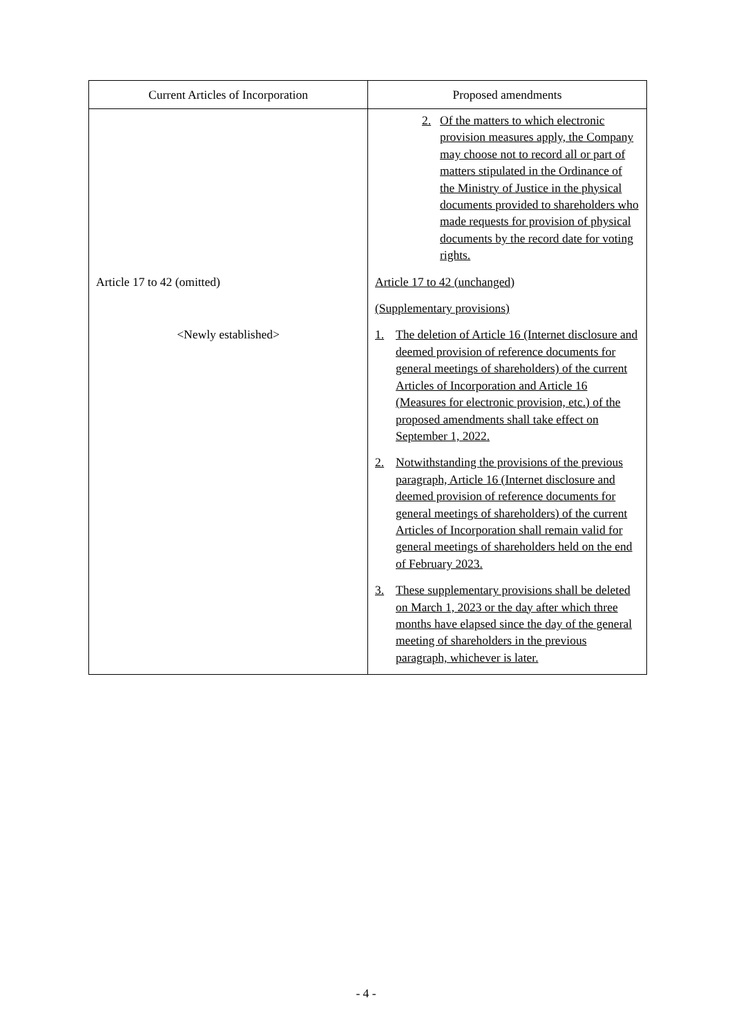| Current Articles of Incorporation | Proposed amendments |
| --- | --- |
| | 2. Of the matters to which electronic provision measures apply, the Company may choose not to record all or part of matters stipulated in the Ordinance of the Ministry of Justice in the physical documents provided to shareholders who made requests for provision of physical documents by the record date for voting rights. |
| Article 17 to 42 (omitted) | Article 17 to 42 (unchanged) (Supplementary provisions) |
| <Newly established> | 1. The deletion of Article 16 (Internet disclosure and deemed provision of reference documents for general meetings of shareholders) of the current Articles of Incorporation and Article 16 (Measures for electronic provision, etc.) of the proposed amendments shall take effect on September 1, 2022. 2. Notwithstanding the provisions of the previous paragraph, Article 16 (Internet disclosure and deemed provision of reference documents for general meetings of shareholders) of the current Articles of Incorporation shall remain valid for general meetings of shareholders held on the end of February 2023. 3. These supplementary provisions shall be deleted on March 1, 2023 or the day after which three months have elapsed since the day of the general meeting of shareholders in the previous paragraph, whichever is later. |
- 4 -